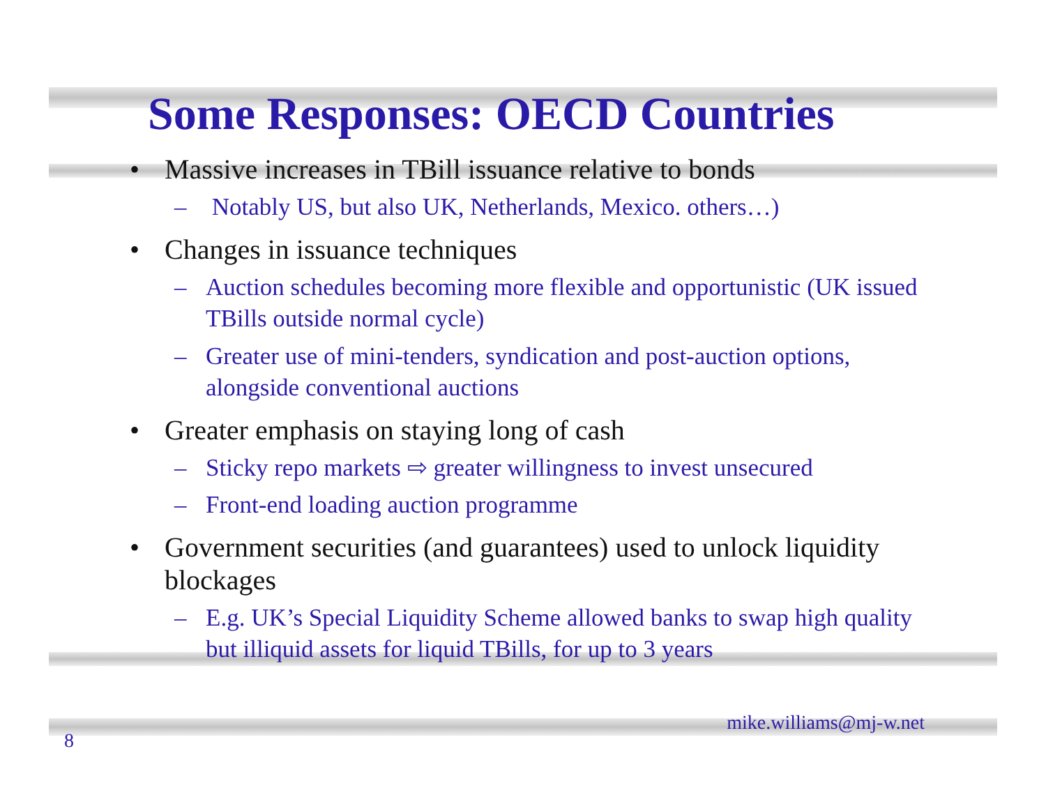Some Responses: OECD Countries
• Massive increases in TBill issuance relative to bonds
– Notably US, but also UK, Netherlands, Mexico. others…)
• Changes in issuance techniques
– Auction schedules becoming more flexible and opportunistic (UK issued TBills outside normal cycle)
– Greater use of mini-tenders, syndication and post-auction options, alongside conventional auctions
• Greater emphasis on staying long of cash
– Sticky repo markets ⇨ greater willingness to invest unsecured
– Front-end loading auction programme
• Government securities (and guarantees) used to unlock liquidity blockages
– E.g. UK’s Special Liquidity Scheme allowed banks to swap high quality but illiquid assets for liquid TBills, for up to 3 years
mike.williams@mj-w.net
8